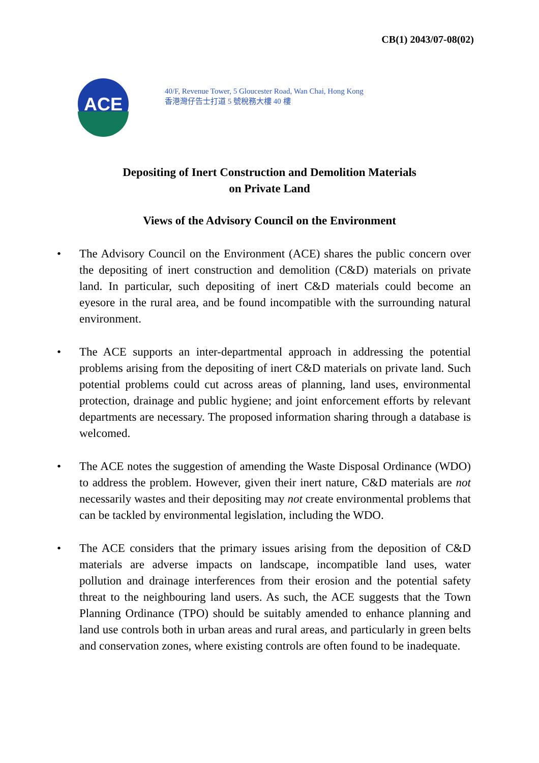CB(1) 2043/07-08(02)
ACE
40/F, Revenue Tower, 5 Gloucester Road, Wan Chai, Hong Kong
香港灣仔告士打道 5 號稅務大樓 40 樓
Depositing of Inert Construction and Demolition Materials
on Private Land
Views of the Advisory Council on the Environment
• The Advisory Council on the Environment (ACE) shares the public concern over the depositing of inert construction and demolition (C&D) materials on private land. In particular, such depositing of inert C&D materials could become an eyesore in the rural area, and be found incompatible with the surrounding natural environment.
• The ACE supports an inter-departmental approach in addressing the potential problems arising from the depositing of inert C&D materials on private land. Such potential problems could cut across areas of planning, land uses, environmental protection, drainage and public hygiene; and joint enforcement efforts by relevant departments are necessary. The proposed information sharing through a database is welcomed.
• The ACE notes the suggestion of amending the Waste Disposal Ordinance (WDO) to address the problem. However, given their inert nature, C&D materials are not necessarily wastes and their depositing may not create environmental problems that can be tackled by environmental legislation, including the WDO.
• The ACE considers that the primary issues arising from the deposition of C&D materials are adverse impacts on landscape, incompatible land uses, water pollution and drainage interferences from their erosion and the potential safety threat to the neighbouring land users. As such, the ACE suggests that the Town Planning Ordinance (TPO) should be suitably amended to enhance planning and land use controls both in urban areas and rural areas, and particularly in green belts and conservation zones, where existing controls are often found to be inadequate.